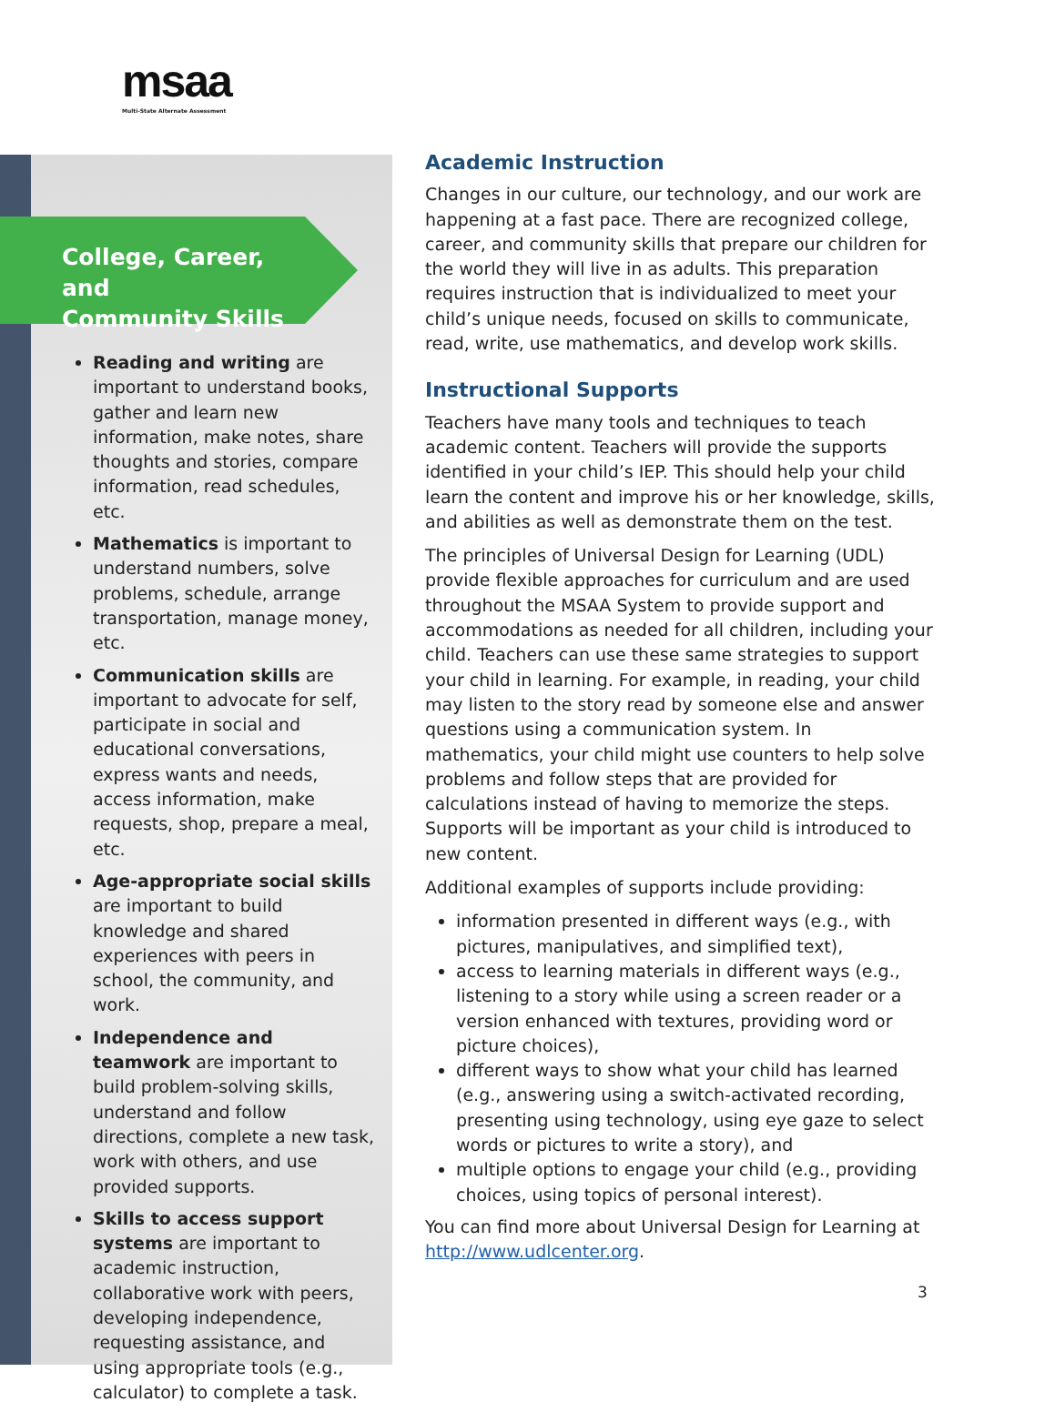msaa
Multi-State Alternate Assessment
College, Career, and
Community Skills
Reading and writing are important to understand books, gather and learn new information, make notes, share thoughts and stories, compare information, read schedules, etc.
Mathematics is important to understand numbers, solve problems, schedule, arrange transportation, manage money, etc.
Communication skills are important to advocate for self, participate in social and educational conversations, express wants and needs, access information, make requests, shop, prepare a meal, etc.
Age-appropriate social skills are important to build knowledge and shared experiences with peers in school, the community, and work.
Independence and teamwork are important to build problem-solving skills, understand and follow directions, complete a new task, work with others, and use provided supports.
Skills to access support systems are important to academic instruction, collaborative work with peers, developing independence, requesting assistance, and using appropriate tools (e.g., calculator) to complete a task.
Academic Instruction
Changes in our culture, our technology, and our work are happening at a fast pace. There are recognized college, career, and community skills that prepare our children for the world they will live in as adults. This preparation requires instruction that is individualized to meet your child’s unique needs, focused on skills to communicate, read, write, use mathematics, and develop work skills.
Instructional Supports
Teachers have many tools and techniques to teach academic content. Teachers will provide the supports identified in your child’s IEP. This should help your child learn the content and improve his or her knowledge, skills, and abilities as well as demonstrate them on the test.
The principles of Universal Design for Learning (UDL) provide flexible approaches for curriculum and are used throughout the MSAA System to provide support and accommodations as needed for all children, including your child. Teachers can use these same strategies to support your child in learning. For example, in reading, your child may listen to the story read by someone else and answer questions using a communication system. In mathematics, your child might use counters to help solve problems and follow steps that are provided for calculations instead of having to memorize the steps. Supports will be important as your child is introduced to new content.
Additional examples of supports include providing:
information presented in different ways (e.g., with pictures, manipulatives, and simplified text),
access to learning materials in different ways (e.g., listening to a story while using a screen reader or a version enhanced with textures, providing word or picture choices),
different ways to show what your child has learned (e.g., answering using a switch-activated recording, presenting using technology, using eye gaze to select words or pictures to write a story), and
multiple options to engage your child (e.g., providing choices, using topics of personal interest).
You can find more about Universal Design for Learning at http://www.udlcenter.org.
3